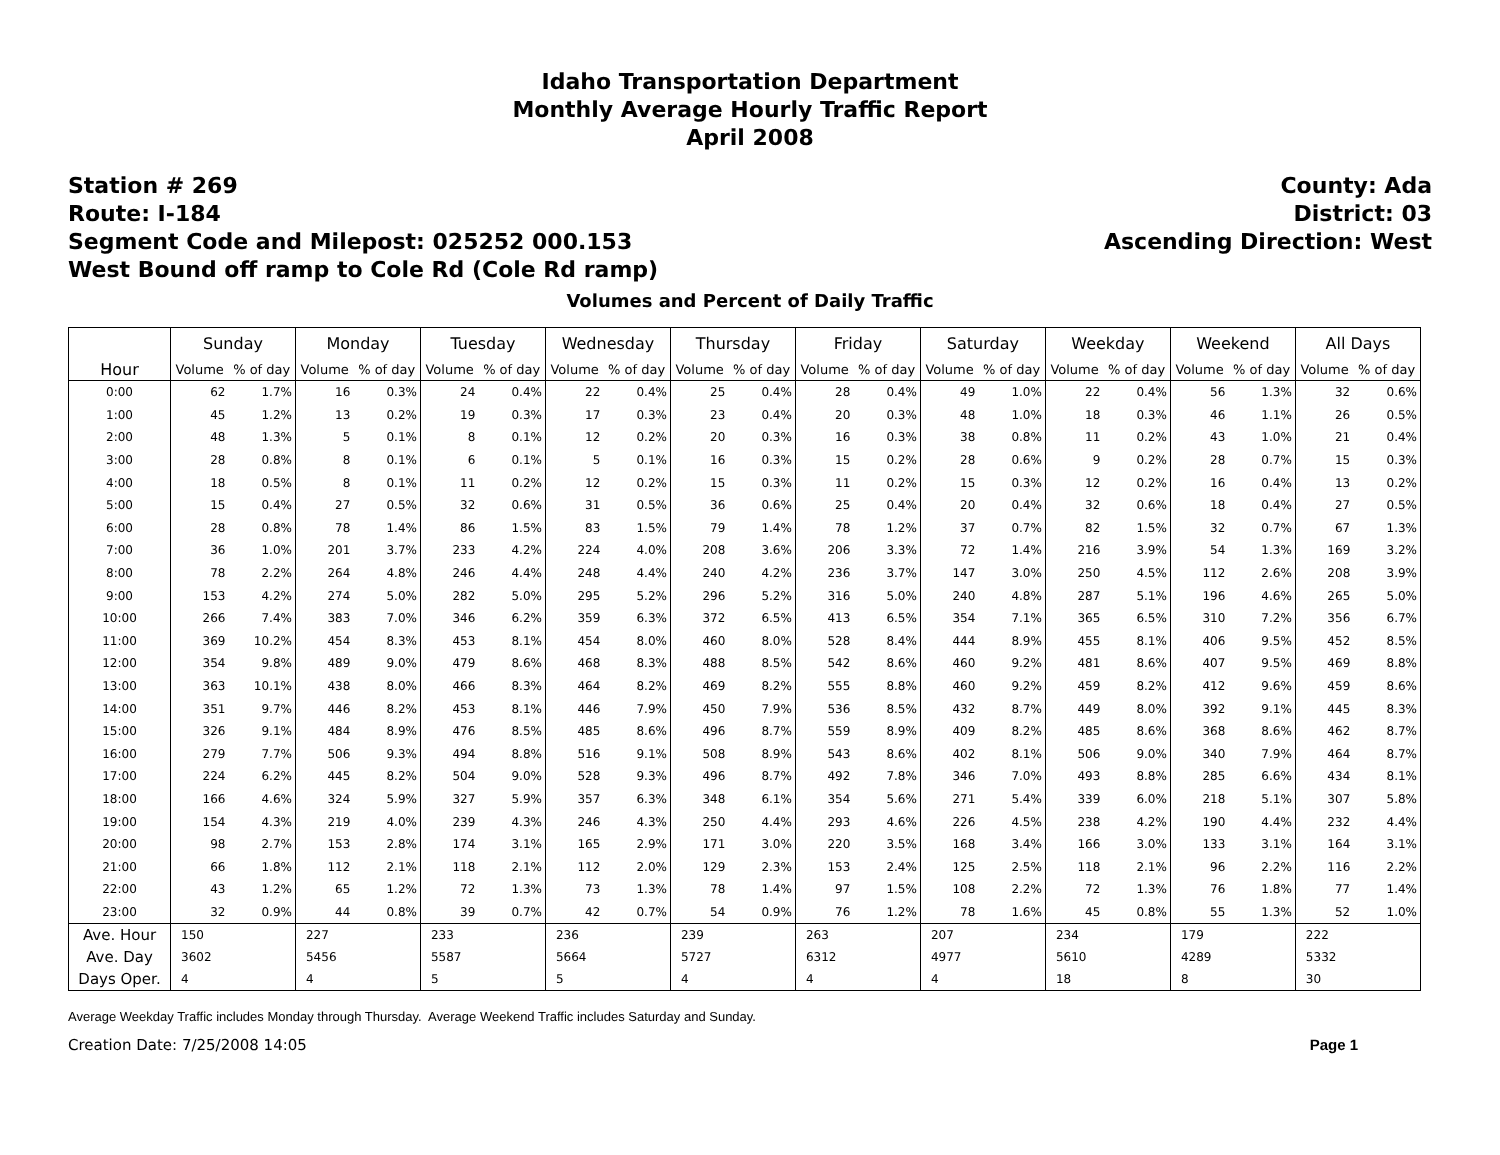Idaho Transportation Department
Monthly Average Hourly Traffic Report
April 2008
Station # 269
Route: I-184
Segment Code and Milepost: 025252 000.153
West Bound off ramp to Cole Rd (Cole Rd ramp)
County: Ada
District: 03
Ascending Direction: West
Volumes and Percent of Daily Traffic
| | Sunday | | Monday | | Tuesday | | Wednesday | | Thursday | | Friday | | Saturday | | Weekday | | Weekend | | All Days | |
| --- | --- | --- | --- | --- | --- | --- | --- | --- | --- | --- | --- | --- | --- | --- | --- | --- | --- | --- | --- | --- |
| Hour | Volume | % of day | Volume | % of day | Volume | % of day | Volume | % of day | Volume | % of day | Volume | % of day | Volume | % of day | Volume | % of day | Volume | % of day | Volume | % of day |
| 0:00 | 62 | 1.7% | 16 | 0.3% | 24 | 0.4% | 22 | 0.4% | 25 | 0.4% | 28 | 0.4% | 49 | 1.0% | 22 | 0.4% | 56 | 1.3% | 32 | 0.6% |
| 1:00 | 45 | 1.2% | 13 | 0.2% | 19 | 0.3% | 17 | 0.3% | 23 | 0.4% | 20 | 0.3% | 48 | 1.0% | 18 | 0.3% | 46 | 1.1% | 26 | 0.5% |
| 2:00 | 48 | 1.3% | 5 | 0.1% | 8 | 0.1% | 12 | 0.2% | 20 | 0.3% | 16 | 0.3% | 38 | 0.8% | 11 | 0.2% | 43 | 1.0% | 21 | 0.4% |
| 3:00 | 28 | 0.8% | 8 | 0.1% | 6 | 0.1% | 5 | 0.1% | 16 | 0.3% | 15 | 0.2% | 28 | 0.6% | 9 | 0.2% | 28 | 0.7% | 15 | 0.3% |
| 4:00 | 18 | 0.5% | 8 | 0.1% | 11 | 0.2% | 12 | 0.2% | 15 | 0.3% | 11 | 0.2% | 15 | 0.3% | 12 | 0.2% | 16 | 0.4% | 13 | 0.2% |
| 5:00 | 15 | 0.4% | 27 | 0.5% | 32 | 0.6% | 31 | 0.5% | 36 | 0.6% | 25 | 0.4% | 20 | 0.4% | 32 | 0.6% | 18 | 0.4% | 27 | 0.5% |
| 6:00 | 28 | 0.8% | 78 | 1.4% | 86 | 1.5% | 83 | 1.5% | 79 | 1.4% | 78 | 1.2% | 37 | 0.7% | 82 | 1.5% | 32 | 0.7% | 67 | 1.3% |
| 7:00 | 36 | 1.0% | 201 | 3.7% | 233 | 4.2% | 224 | 4.0% | 208 | 3.6% | 206 | 3.3% | 72 | 1.4% | 216 | 3.9% | 54 | 1.3% | 169 | 3.2% |
| 8:00 | 78 | 2.2% | 264 | 4.8% | 246 | 4.4% | 248 | 4.4% | 240 | 4.2% | 236 | 3.7% | 147 | 3.0% | 250 | 4.5% | 112 | 2.6% | 208 | 3.9% |
| 9:00 | 153 | 4.2% | 274 | 5.0% | 282 | 5.0% | 295 | 5.2% | 296 | 5.2% | 316 | 5.0% | 240 | 4.8% | 287 | 5.1% | 196 | 4.6% | 265 | 5.0% |
| 10:00 | 266 | 7.4% | 383 | 7.0% | 346 | 6.2% | 359 | 6.3% | 372 | 6.5% | 413 | 6.5% | 354 | 7.1% | 365 | 6.5% | 310 | 7.2% | 356 | 6.7% |
| 11:00 | 369 | 10.2% | 454 | 8.3% | 453 | 8.1% | 454 | 8.0% | 460 | 8.0% | 528 | 8.4% | 444 | 8.9% | 455 | 8.1% | 406 | 9.5% | 452 | 8.5% |
| 12:00 | 354 | 9.8% | 489 | 9.0% | 479 | 8.6% | 468 | 8.3% | 488 | 8.5% | 542 | 8.6% | 460 | 9.2% | 481 | 8.6% | 407 | 9.5% | 469 | 8.8% |
| 13:00 | 363 | 10.1% | 438 | 8.0% | 466 | 8.3% | 464 | 8.2% | 469 | 8.2% | 555 | 8.8% | 460 | 9.2% | 459 | 8.2% | 412 | 9.6% | 459 | 8.6% |
| 14:00 | 351 | 9.7% | 446 | 8.2% | 453 | 8.1% | 446 | 7.9% | 450 | 7.9% | 536 | 8.5% | 432 | 8.7% | 449 | 8.0% | 392 | 9.1% | 445 | 8.3% |
| 15:00 | 326 | 9.1% | 484 | 8.9% | 476 | 8.5% | 485 | 8.6% | 496 | 8.7% | 559 | 8.9% | 409 | 8.2% | 485 | 8.6% | 368 | 8.6% | 462 | 8.7% |
| 16:00 | 279 | 7.7% | 506 | 9.3% | 494 | 8.8% | 516 | 9.1% | 508 | 8.9% | 543 | 8.6% | 402 | 8.1% | 506 | 9.0% | 340 | 7.9% | 464 | 8.7% |
| 17:00 | 224 | 6.2% | 445 | 8.2% | 504 | 9.0% | 528 | 9.3% | 496 | 8.7% | 492 | 7.8% | 346 | 7.0% | 493 | 8.8% | 285 | 6.6% | 434 | 8.1% |
| 18:00 | 166 | 4.6% | 324 | 5.9% | 327 | 5.9% | 357 | 6.3% | 348 | 6.1% | 354 | 5.6% | 271 | 5.4% | 339 | 6.0% | 218 | 5.1% | 307 | 5.8% |
| 19:00 | 154 | 4.3% | 219 | 4.0% | 239 | 4.3% | 246 | 4.3% | 250 | 4.4% | 293 | 4.6% | 226 | 4.5% | 238 | 4.2% | 190 | 4.4% | 232 | 4.4% |
| 20:00 | 98 | 2.7% | 153 | 2.8% | 174 | 3.1% | 165 | 2.9% | 171 | 3.0% | 220 | 3.5% | 168 | 3.4% | 166 | 3.0% | 133 | 3.1% | 164 | 3.1% |
| 21:00 | 66 | 1.8% | 112 | 2.1% | 118 | 2.1% | 112 | 2.0% | 129 | 2.3% | 153 | 2.4% | 125 | 2.5% | 118 | 2.1% | 96 | 2.2% | 116 | 2.2% |
| 22:00 | 43 | 1.2% | 65 | 1.2% | 72 | 1.3% | 73 | 1.3% | 78 | 1.4% | 97 | 1.5% | 108 | 2.2% | 72 | 1.3% | 76 | 1.8% | 77 | 1.4% |
| 23:00 | 32 | 0.9% | 44 | 0.8% | 39 | 0.7% | 42 | 0.7% | 54 | 0.9% | 76 | 1.2% | 78 | 1.6% | 45 | 0.8% | 55 | 1.3% | 52 | 1.0% |
| Ave. Hour | 150 | | 227 | | 233 | | 236 | | 239 | | 263 | | 207 | | 234 | | 179 | | 222 | |
| Ave. Day | 3602 | | 5456 | | 5587 | | 5664 | | 5727 | | 6312 | | 4977 | | 5610 | | 4289 | | 5332 | |
| Days Oper. | 4 | | 4 | | 5 | | 5 | | 4 | | 4 | | 4 | | 18 | | 8 | | 30 | |
Average Weekday Traffic includes Monday through Thursday. Average Weekend Traffic includes Saturday and Sunday.
Creation Date: 7/25/2008 14:05 Page 1